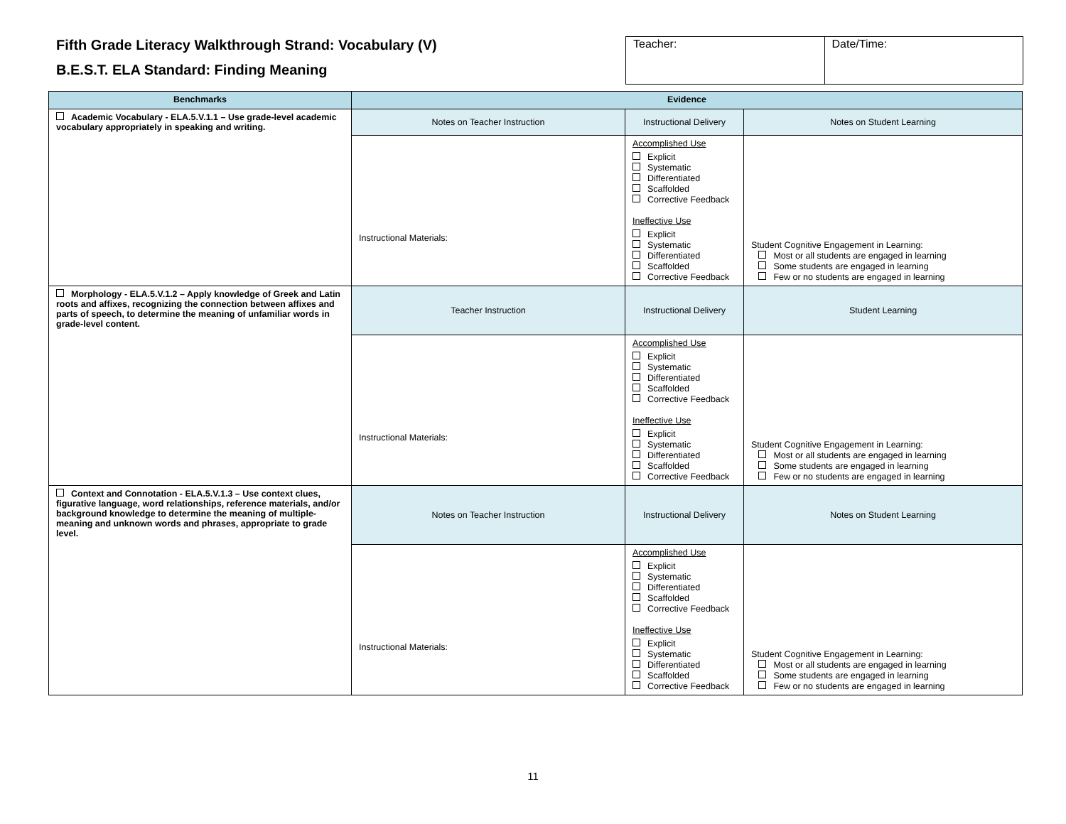Fifth Grade Literacy Walkthrough Strand: Vocabulary (V)
B.E.S.T. ELA Standard: Finding Meaning
Teacher: Date/Time:
| Benchmarks | Evidence | | |
| --- | --- | --- | --- |
| Academic Vocabulary - ELA.5.V.1.1 – Use grade-level academic vocabulary appropriately in speaking and writing. | Notes on Teacher Instruction | Instructional Delivery | Notes on Student Learning |
| | Instructional Materials: | Accomplished Use Explicit Systematic Differentiated Scaffolded Corrective Feedback Ineffective Use Explicit Systematic Differentiated Scaffolded Corrective Feedback | Student Cognitive Engagement in Learning: Most or all students are engaged in learning Some students are engaged in learning Few or no students are engaged in learning |
| Morphology - ELA.5.V.1.2 – Apply knowledge of Greek and Latin roots and affixes, recognizing the connection between affixes and parts of speech, to determine the meaning of unfamiliar words in grade-level content. | Teacher Instruction | Instructional Delivery | Student Learning |
| | Instructional Materials: | Accomplished Use Explicit Systematic Differentiated Scaffolded Corrective Feedback Ineffective Use Explicit Systematic Differentiated Scaffolded Corrective Feedback | Student Cognitive Engagement in Learning: Most or all students are engaged in learning Some students are engaged in learning Few or no students are engaged in learning |
| Context and Connotation - ELA.5.V.1.3 – Use context clues, figurative language, word relationships, reference materials, and/or background knowledge to determine the meaning of multiple-meaning and unknown words and phrases, appropriate to grade level. | Notes on Teacher Instruction | Instructional Delivery | Notes on Student Learning |
| | Instructional Materials: | Accomplished Use Explicit Systematic Differentiated Scaffolded Corrective Feedback Ineffective Use Explicit Systematic Differentiated Scaffolded Corrective Feedback | Student Cognitive Engagement in Learning: Most or all students are engaged in learning Some students are engaged in learning Few or no students are engaged in learning |
11